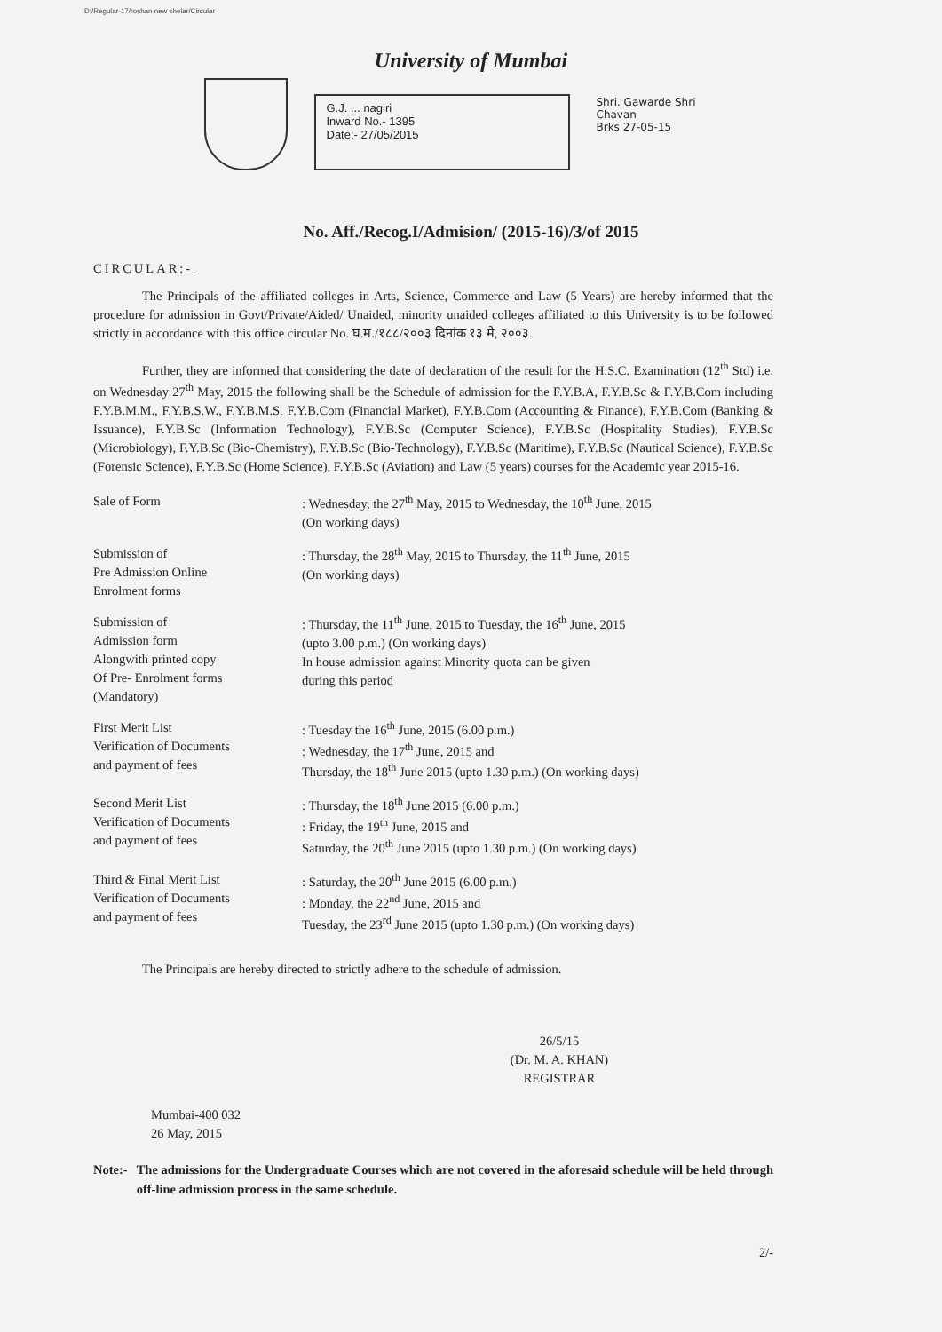D:/Regular-17/roshan new shelar/Circular
University of Mumbai
G.J. ... nagiri
Inward No.- 1395
Date:- 27/05/2015
Shri. Gawarde Shri Chavan
Brks 27-05-15
No. Aff./Recog.I/Admision/ (2015-16)/3/of 2015
CIRCULAR:-
The Principals of the affiliated colleges in Arts, Science, Commerce and Law (5 Years) are hereby informed that the procedure for admission in Govt/Private/Aided/ Unaided, minority unaided colleges affiliated to this University is to be followed strictly in accordance with this office circular No. घ.म./१८८/२००३ दिनांक १३ मे, २००३.
Further, they are informed that considering the date of declaration of the result for the H.S.C. Examination (12<sup>th</sup> Std) i.e. on Wednesday 27<sup>th</sup> May, 2015 the following shall be the Schedule of admission for the F.Y.B.A, F.Y.B.Sc & F.Y.B.Com including F.Y.B.M.M., F.Y.B.S.W., F.Y.B.M.S. F.Y.B.Com (Financial Market), F.Y.B.Com (Accounting & Finance), F.Y.B.Com (Banking & Issuance), F.Y.B.Sc (Information Technology), F.Y.B.Sc (Computer Science), F.Y.B.Sc (Hospitality Studies), F.Y.B.Sc (Microbiology), F.Y.B.Sc (Bio-Chemistry), F.Y.B.Sc (Bio-Technology), F.Y.B.Sc (Maritime), F.Y.B.Sc (Nautical Science), F.Y.B.Sc (Forensic Science), F.Y.B.Sc (Home Science), F.Y.B.Sc (Aviation) and Law (5 years) courses for the Academic year 2015-16.
| Sale of Form | : Wednesday, the 27<sup>th</sup> May, 2015 to Wednesday, the 10<sup>th</sup> June, 2015 (On working days) |
| Submission of Pre Admission Online Enrolment forms | : Thursday, the 28<sup>th</sup> May, 2015 to Thursday, the 11<sup>th</sup> June, 2015 (On working days) |
| Submission of Admission form Alongwith printed copy Of Pre- Enrolment forms (Mandatory) | : Thursday, the 11<sup>th</sup> June, 2015 to Tuesday, the 16<sup>th</sup> June, 2015 (upto 3.00 p.m.) (On working days) In house admission against Minority quota can be given during this period |
| First Merit List Verification of Documents and payment of fees | : Tuesday the 16<sup>th</sup> June, 2015 (6.00 p.m.) : Wednesday, the 17<sup>th</sup> June, 2015 and Thursday, the 18<sup>th</sup> June 2015 (upto 1.30 p.m.) (On working days) |
| Second Merit List Verification of Documents and payment of fees | : Thursday, the 18<sup>th</sup> June 2015 (6.00 p.m.) : Friday, the 19<sup>th</sup> June, 2015 and Saturday, the 20<sup>th</sup> June 2015 (upto 1.30 p.m.) (On working days) |
| Third & Final Merit List Verification of Documents and payment of fees | : Saturday, the 20<sup>th</sup> June 2015 (6.00 p.m.) : Monday, the 22<sup>nd</sup> June, 2015 and Tuesday, the 23<sup>rd</sup> June 2015 (upto 1.30 p.m.) (On working days) |
The Principals are hereby directed to strictly adhere to the schedule of admission.
26/5/15
(Dr. M. A. KHAN)
REGISTRAR
Mumbai-400 032
26 May, 2015
Note:- The admissions for the Undergraduate Courses which are not covered in the aforesaid schedule will be held through off-line admission process in the same schedule.
2/-